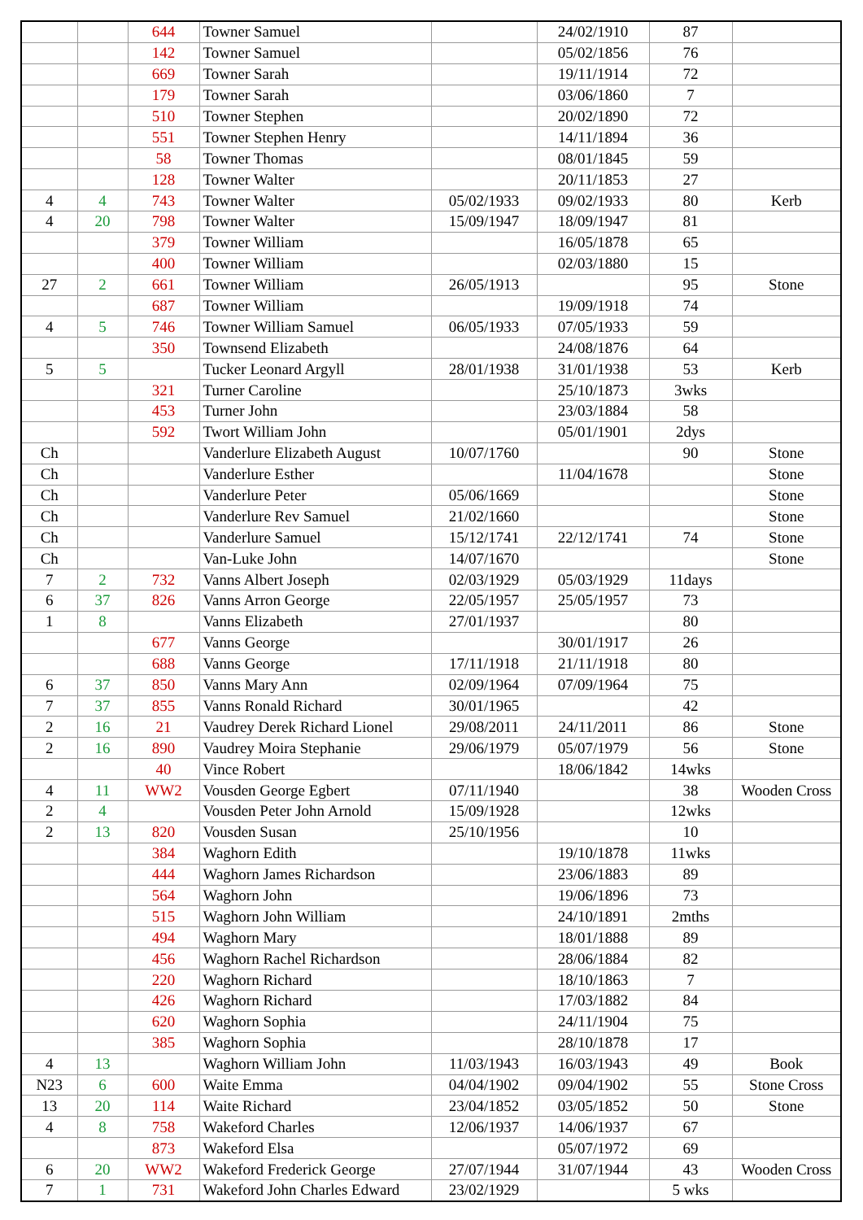| | | 644 | Towner Samuel | | 24/02/1910 | 87 | |
| | | 142 | Towner Samuel | | 05/02/1856 | 76 | |
| | | 669 | Towner Sarah | | 19/11/1914 | 72 | |
| | | 179 | Towner Sarah | | 03/06/1860 | 7 | |
| | | 510 | Towner Stephen | | 20/02/1890 | 72 | |
| | | 551 | Towner Stephen Henry | | 14/11/1894 | 36 | |
| | | 58 | Towner Thomas | | 08/01/1845 | 59 | |
| | | 128 | Towner Walter | | 20/11/1853 | 27 | |
| 4 | 4 | 743 | Towner Walter | 05/02/1933 | 09/02/1933 | 80 | Kerb |
| 4 | 20 | 798 | Towner Walter | 15/09/1947 | 18/09/1947 | 81 | |
| | | 379 | Towner William | | 16/05/1878 | 65 | |
| | | 400 | Towner William | | 02/03/1880 | 15 | |
| 27 | 2 | 661 | Towner William | 26/05/1913 | | 95 | Stone |
| | | 687 | Towner William | | 19/09/1918 | 74 | |
| 4 | 5 | 746 | Towner William Samuel | 06/05/1933 | 07/05/1933 | 59 | |
| | | 350 | Townsend Elizabeth | | 24/08/1876 | 64 | |
| 5 | 5 | | Tucker Leonard Argyll | 28/01/1938 | 31/01/1938 | 53 | Kerb |
| | | 321 | Turner Caroline | | 25/10/1873 | 3wks | |
| | | 453 | Turner John | | 23/03/1884 | 58 | |
| | | 592 | Twort William John | | 05/01/1901 | 2dys | |
| Ch | | | Vanderlure Elizabeth August | 10/07/1760 | | 90 | Stone |
| Ch | | | Vanderlure Esther | | 11/04/1678 | | Stone |
| Ch | | | Vanderlure Peter | 05/06/1669 | | | Stone |
| Ch | | | Vanderlure Rev Samuel | 21/02/1660 | | | Stone |
| Ch | | | Vanderlure Samuel | 15/12/1741 | 22/12/1741 | 74 | Stone |
| Ch | | | Van-Luke John | 14/07/1670 | | | Stone |
| 7 | 2 | 732 | Vanns Albert Joseph | 02/03/1929 | 05/03/1929 | 11days | |
| 6 | 37 | 826 | Vanns Arron George | 22/05/1957 | 25/05/1957 | 73 | |
| 1 | 8 | | Vanns Elizabeth | 27/01/1937 | | 80 | |
| | | 677 | Vanns George | | 30/01/1917 | 26 | |
| | | 688 | Vanns George | 17/11/1918 | 21/11/1918 | 80 | |
| 6 | 37 | 850 | Vanns Mary Ann | 02/09/1964 | 07/09/1964 | 75 | |
| 7 | 37 | 855 | Vanns Ronald Richard | 30/01/1965 | | 42 | |
| 2 | 16 | 21 | Vaudrey Derek Richard Lionel | 29/08/2011 | 24/11/2011 | 86 | Stone |
| 2 | 16 | 890 | Vaudrey Moira Stephanie | 29/06/1979 | 05/07/1979 | 56 | Stone |
| | | 40 | Vince Robert | | 18/06/1842 | 14wks | |
| 4 | 11 | WW2 | Vousden George Egbert | 07/11/1940 | | 38 | Wooden Cross |
| 2 | 4 | | Vousden Peter John Arnold | 15/09/1928 | | 12wks | |
| 2 | 13 | 820 | Vousden Susan | 25/10/1956 | | 10 | |
| | | 384 | Waghorn Edith | | 19/10/1878 | 11wks | |
| | | 444 | Waghorn James Richardson | | 23/06/1883 | 89 | |
| | | 564 | Waghorn John | | 19/06/1896 | 73 | |
| | | 515 | Waghorn John William | | 24/10/1891 | 2mths | |
| | | 494 | Waghorn Mary | | 18/01/1888 | 89 | |
| | | 456 | Waghorn Rachel Richardson | | 28/06/1884 | 82 | |
| | | 220 | Waghorn Richard | | 18/10/1863 | 7 | |
| | | 426 | Waghorn Richard | | 17/03/1882 | 84 | |
| | | 620 | Waghorn Sophia | | 24/11/1904 | 75 | |
| | | 385 | Waghorn Sophia | | 28/10/1878 | 17 | |
| 4 | 13 | | Waghorn William John | 11/03/1943 | 16/03/1943 | 49 | Book |
| N23 | 6 | 600 | Waite Emma | 04/04/1902 | 09/04/1902 | 55 | Stone Cross |
| 13 | 20 | 114 | Waite Richard | 23/04/1852 | 03/05/1852 | 50 | Stone |
| 4 | 8 | 758 | Wakeford Charles | 12/06/1937 | 14/06/1937 | 67 | |
| | | 873 | Wakeford Elsa | | 05/07/1972 | 69 | |
| 6 | 20 | WW2 | Wakeford Frederick George | 27/07/1944 | 31/07/1944 | 43 | Wooden Cross |
| 7 | 1 | 731 | Wakeford John Charles Edward | 23/02/1929 | | 5 wks | |